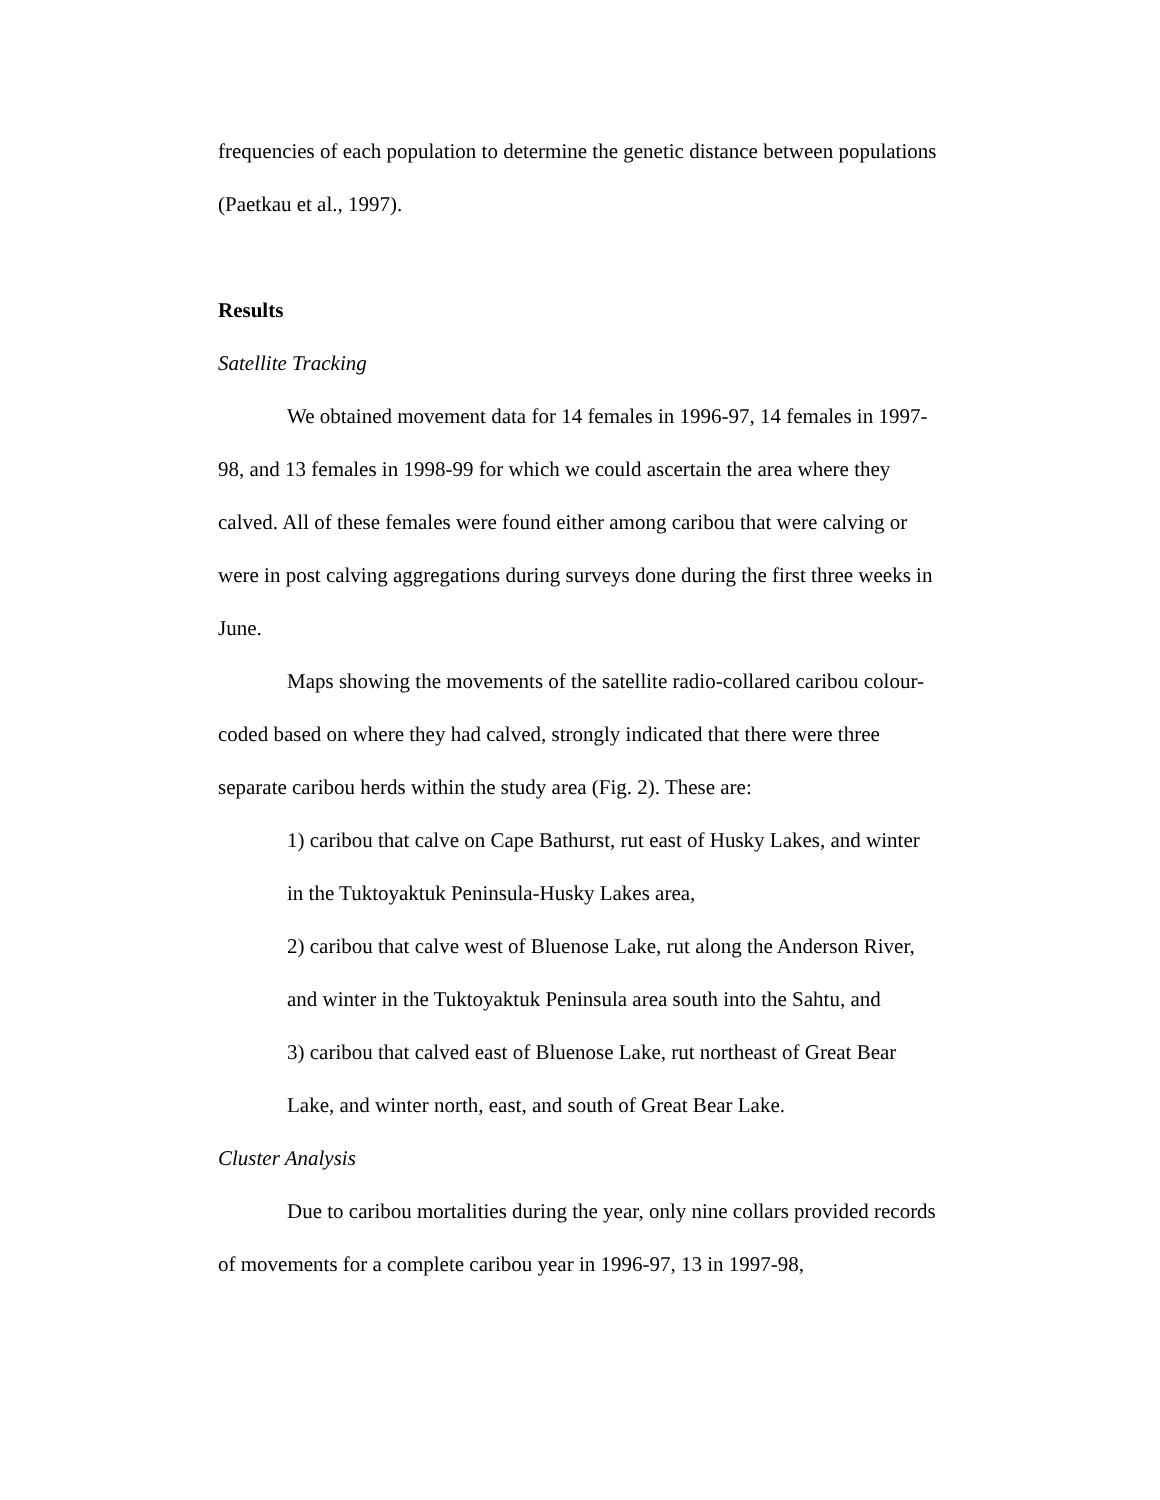frequencies of each population to determine the genetic distance between populations (Paetkau et al., 1997).
Results
Satellite Tracking
We obtained movement data for 14 females in 1996-97, 14 females in 1997-98, and 13 females in 1998-99 for which we could ascertain the area where they calved. All of these females were found either among caribou that were calving or were in post calving aggregations during surveys done during the first three weeks in June.
Maps showing the movements of the satellite radio-collared caribou colour-coded based on where they had calved, strongly indicated that there were three separate caribou herds within the study area (Fig. 2). These are:
1) caribou that calve on Cape Bathurst, rut east of Husky Lakes, and winter in the Tuktoyaktuk Peninsula-Husky Lakes area,
2) caribou that calve west of Bluenose Lake, rut along the Anderson River, and winter in the Tuktoyaktuk Peninsula area south into the Sahtu, and
3) caribou that calved east of Bluenose Lake, rut northeast of Great Bear Lake, and winter north, east, and south of Great Bear Lake.
Cluster Analysis
Due to caribou mortalities during the year, only nine collars provided records of movements for a complete caribou year in 1996-97, 13 in 1997-98,